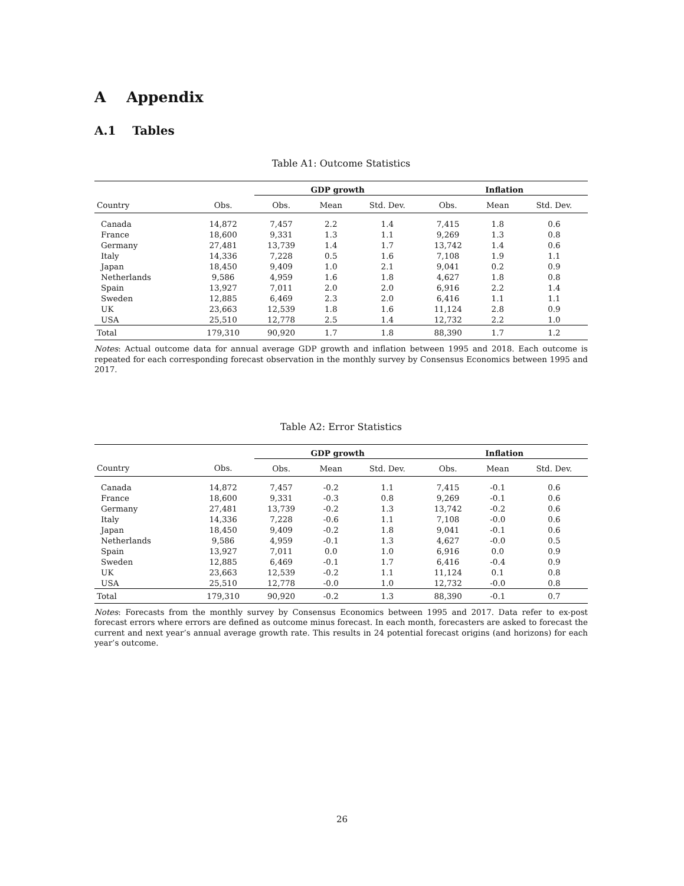A Appendix
A.1 Tables
Table A1: Outcome Statistics
| | | GDP growth | | | Inflation | | |
| --- | --- | --- | --- | --- | --- | --- | --- |
| Country | Obs. | Obs. | Mean | Std. Dev. | Obs. | Mean | Std. Dev. |
| Canada | 14,872 | 7,457 | 2.2 | 1.4 | 7,415 | 1.8 | 0.6 |
| France | 18,600 | 9,331 | 1.3 | 1.1 | 9,269 | 1.3 | 0.8 |
| Germany | 27,481 | 13,739 | 1.4 | 1.7 | 13,742 | 1.4 | 0.6 |
| Italy | 14,336 | 7,228 | 0.5 | 1.6 | 7,108 | 1.9 | 1.1 |
| Japan | 18,450 | 9,409 | 1.0 | 2.1 | 9,041 | 0.2 | 0.9 |
| Netherlands | 9,586 | 4,959 | 1.6 | 1.8 | 4,627 | 1.8 | 0.8 |
| Spain | 13,927 | 7,011 | 2.0 | 2.0 | 6,916 | 2.2 | 1.4 |
| Sweden | 12,885 | 6,469 | 2.3 | 2.0 | 6,416 | 1.1 | 1.1 |
| UK | 23,663 | 12,539 | 1.8 | 1.6 | 11,124 | 2.8 | 0.9 |
| USA | 25,510 | 12,778 | 2.5 | 1.4 | 12,732 | 2.2 | 1.0 |
| Total | 179,310 | 90,920 | 1.7 | 1.8 | 88,390 | 1.7 | 1.2 |
Notes: Actual outcome data for annual average GDP growth and inflation between 1995 and 2018. Each outcome is repeated for each corresponding forecast observation in the monthly survey by Consensus Economics between 1995 and 2017.
Table A2: Error Statistics
| | | GDP growth | | | Inflation | | |
| --- | --- | --- | --- | --- | --- | --- | --- |
| Country | Obs. | Obs. | Mean | Std. Dev. | Obs. | Mean | Std. Dev. |
| Canada | 14,872 | 7,457 | -0.2 | 1.1 | 7,415 | -0.1 | 0.6 |
| France | 18,600 | 9,331 | -0.3 | 0.8 | 9,269 | -0.1 | 0.6 |
| Germany | 27,481 | 13,739 | -0.2 | 1.3 | 13,742 | -0.2 | 0.6 |
| Italy | 14,336 | 7,228 | -0.6 | 1.1 | 7,108 | -0.0 | 0.6 |
| Japan | 18,450 | 9,409 | -0.2 | 1.8 | 9,041 | -0.1 | 0.6 |
| Netherlands | 9,586 | 4,959 | -0.1 | 1.3 | 4,627 | -0.0 | 0.5 |
| Spain | 13,927 | 7,011 | 0.0 | 1.0 | 6,916 | 0.0 | 0.9 |
| Sweden | 12,885 | 6,469 | -0.1 | 1.7 | 6,416 | -0.4 | 0.9 |
| UK | 23,663 | 12,539 | -0.2 | 1.1 | 11,124 | 0.1 | 0.8 |
| USA | 25,510 | 12,778 | -0.0 | 1.0 | 12,732 | -0.0 | 0.8 |
| Total | 179,310 | 90,920 | -0.2 | 1.3 | 88,390 | -0.1 | 0.7 |
Notes: Forecasts from the monthly survey by Consensus Economics between 1995 and 2017. Data refer to ex-post forecast errors where errors are defined as outcome minus forecast. In each month, forecasters are asked to forecast the current and next year’s annual average growth rate. This results in 24 potential forecast origins (and horizons) for each year’s outcome.
26